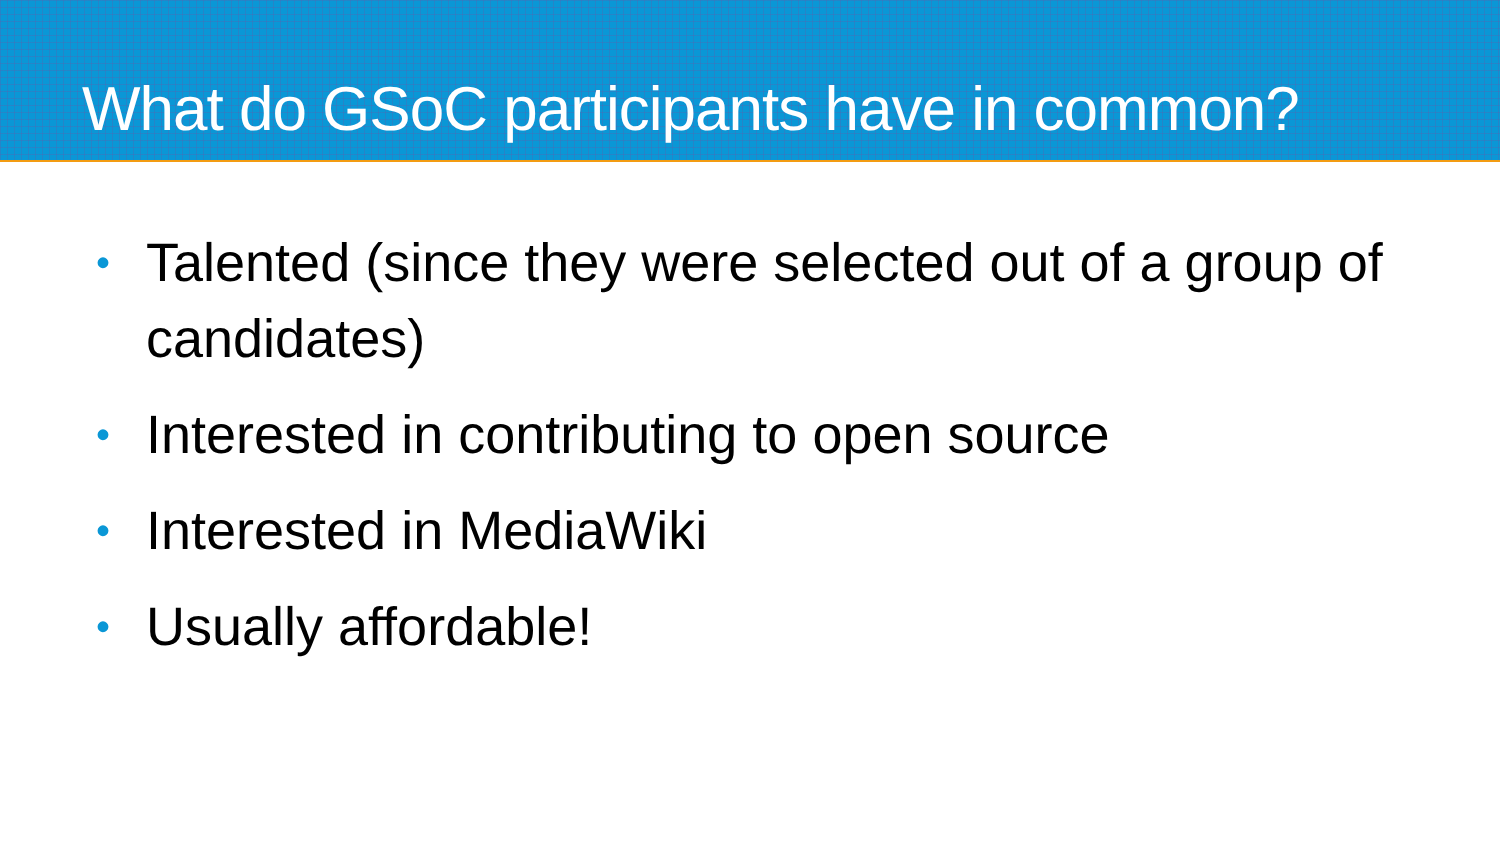What do GSoC participants have in common?
• Talented (since they were selected out of a group of candidates)
• Interested in contributing to open source
• Interested in MediaWiki
• Usually affordable!